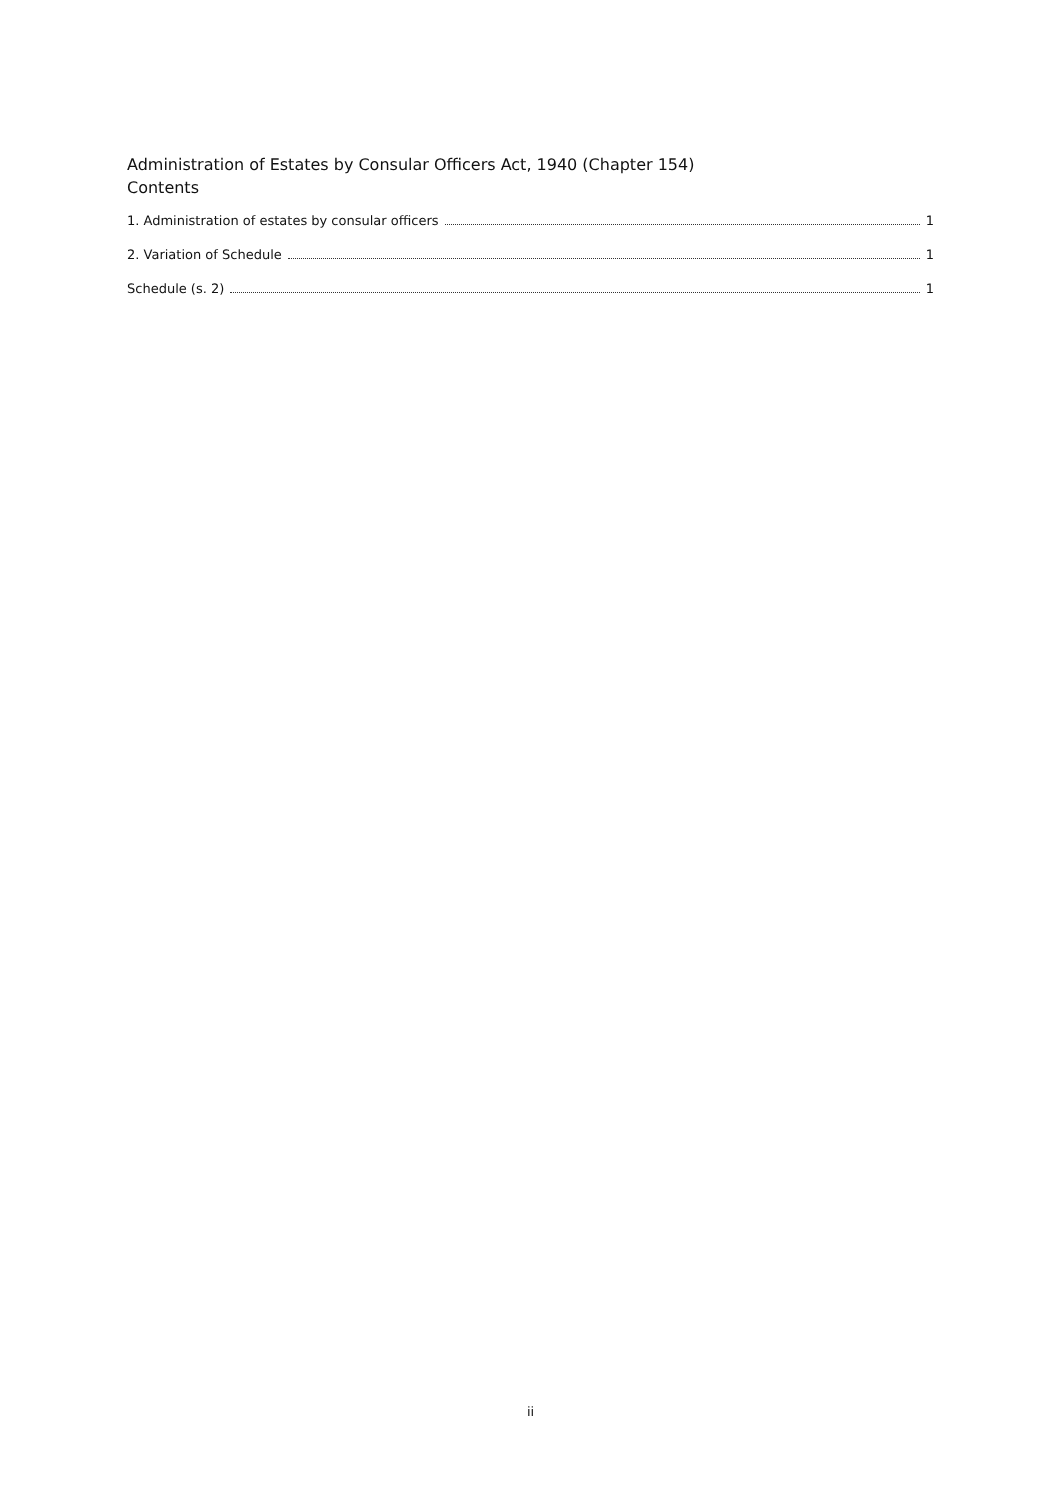Administration of Estates by Consular Officers Act, 1940 (Chapter 154)
Contents
1. Administration of estates by consular officers 1
2. Variation of Schedule 1
Schedule (s. 2) 1
ii